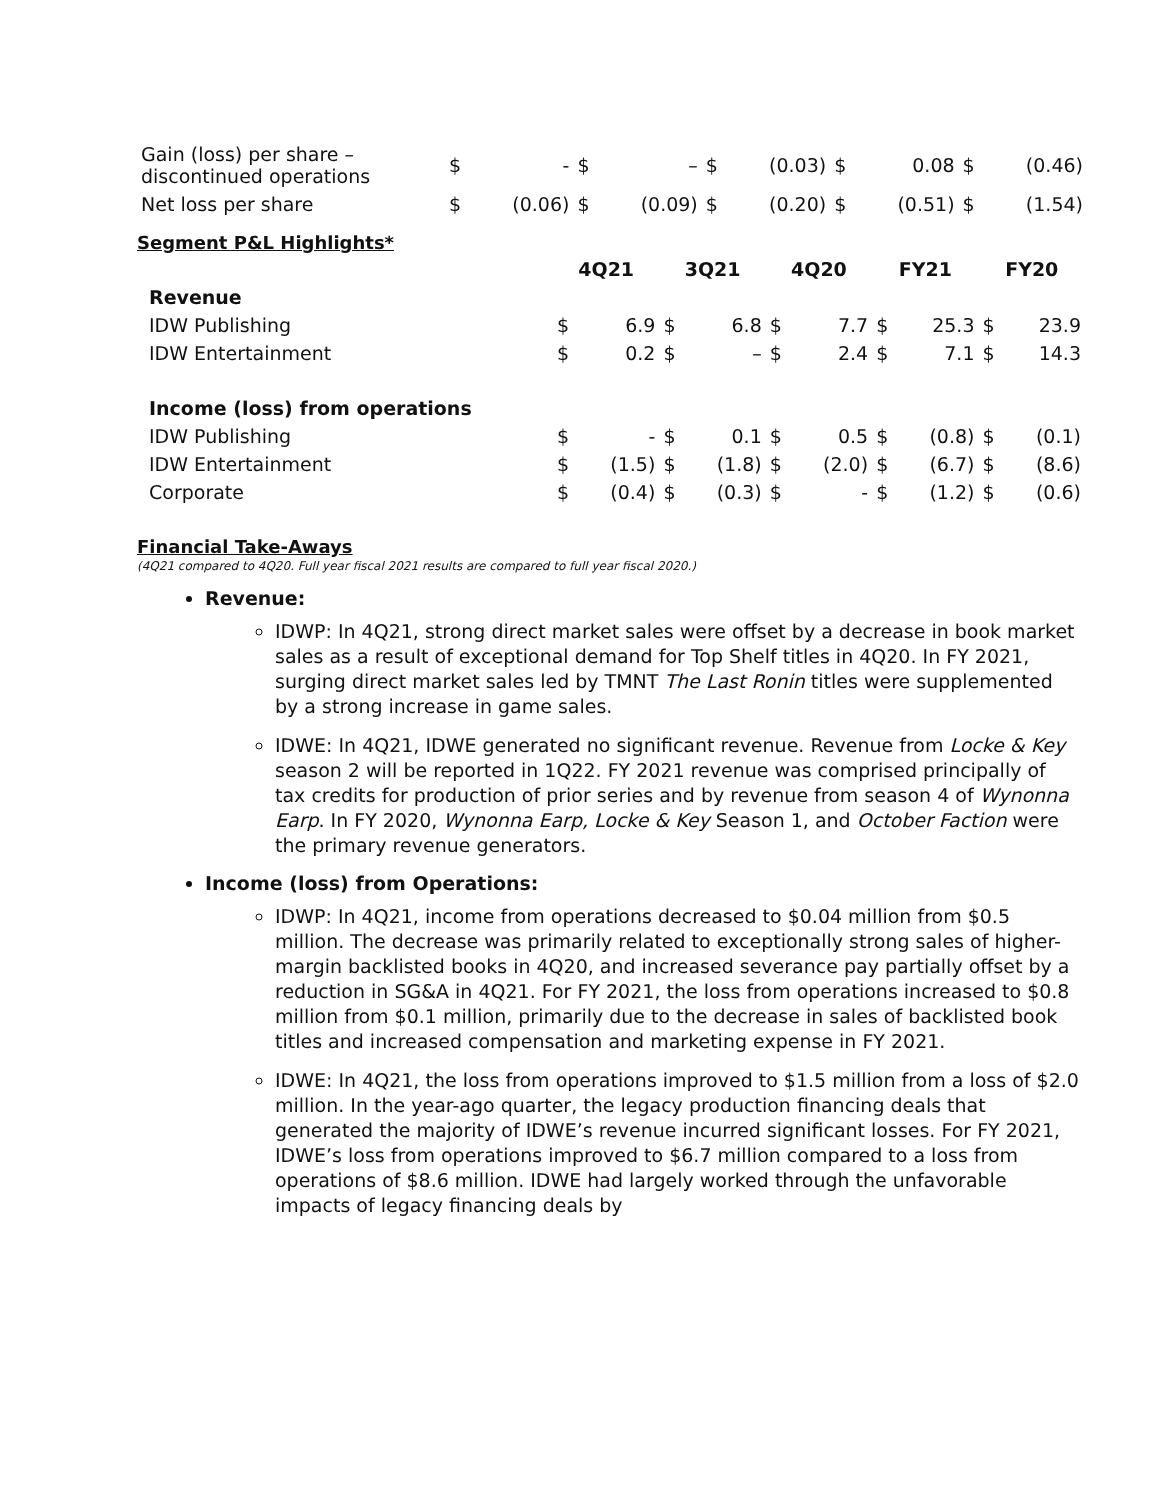| Gain (loss) per share – discontinued operations | $ | - | $ | – | $ | (0.03) | $ | 0.08 | $ | (0.46) |
| Net loss per share | $ | (0.06) | $ | (0.09) | $ | (0.20) | $ | (0.51) | $ | (1.54) |
Segment P&L Highlights*
| | 4Q21 | | 3Q21 | | 4Q20 | | FY21 | | FY20 | |
| Revenue | | | | | | | | | | |
| IDW Publishing | $ | 6.9 | $ | 6.8 | $ | 7.7 | $ | 25.3 | $ | 23.9 |
| IDW Entertainment | $ | 0.2 | $ | – | $ | 2.4 | $ | 7.1 | $ | 14.3 |
| Income (loss) from operations | | | | | | | | | | |
| IDW Publishing | $ | - | $ | 0.1 | $ | 0.5 | $ | (0.8) | $ | (0.1) |
| IDW Entertainment | $ | (1.5) | $ | (1.8) | $ | (2.0) | $ | (6.7) | $ | (8.6) |
| Corporate | $ | (0.4) | $ | (0.3) | $ | - | $ | (1.2) | $ | (0.6) |
Financial Take-Aways
(4Q21 compared to 4Q20. Full year fiscal 2021 results are compared to full year fiscal 2020.)
Revenue:
IDWP: In 4Q21, strong direct market sales were offset by a decrease in book market sales as a result of exceptional demand for Top Shelf titles in 4Q20. In FY 2021, surging direct market sales led by TMNT The Last Ronin titles were supplemented by a strong increase in game sales.
IDWE: In 4Q21, IDWE generated no significant revenue. Revenue from Locke & Key season 2 will be reported in 1Q22. FY 2021 revenue was comprised principally of tax credits for production of prior series and by revenue from season 4 of Wynonna Earp. In FY 2020, Wynonna Earp, Locke & Key Season 1, and October Faction were the primary revenue generators.
Income (loss) from Operations:
IDWP: In 4Q21, income from operations decreased to $0.04 million from $0.5 million. The decrease was primarily related to exceptionally strong sales of higher-margin backlisted books in 4Q20, and increased severance pay partially offset by a reduction in SG&A in 4Q21. For FY 2021, the loss from operations increased to $0.8 million from $0.1 million, primarily due to the decrease in sales of backlisted book titles and increased compensation and marketing expense in FY 2021.
IDWE: In 4Q21, the loss from operations improved to $1.5 million from a loss of $2.0 million. In the year-ago quarter, the legacy production financing deals that generated the majority of IDWE’s revenue incurred significant losses. For FY 2021, IDWE’s loss from operations improved to $6.7 million compared to a loss from operations of $8.6 million. IDWE had largely worked through the unfavorable impacts of legacy financing deals by